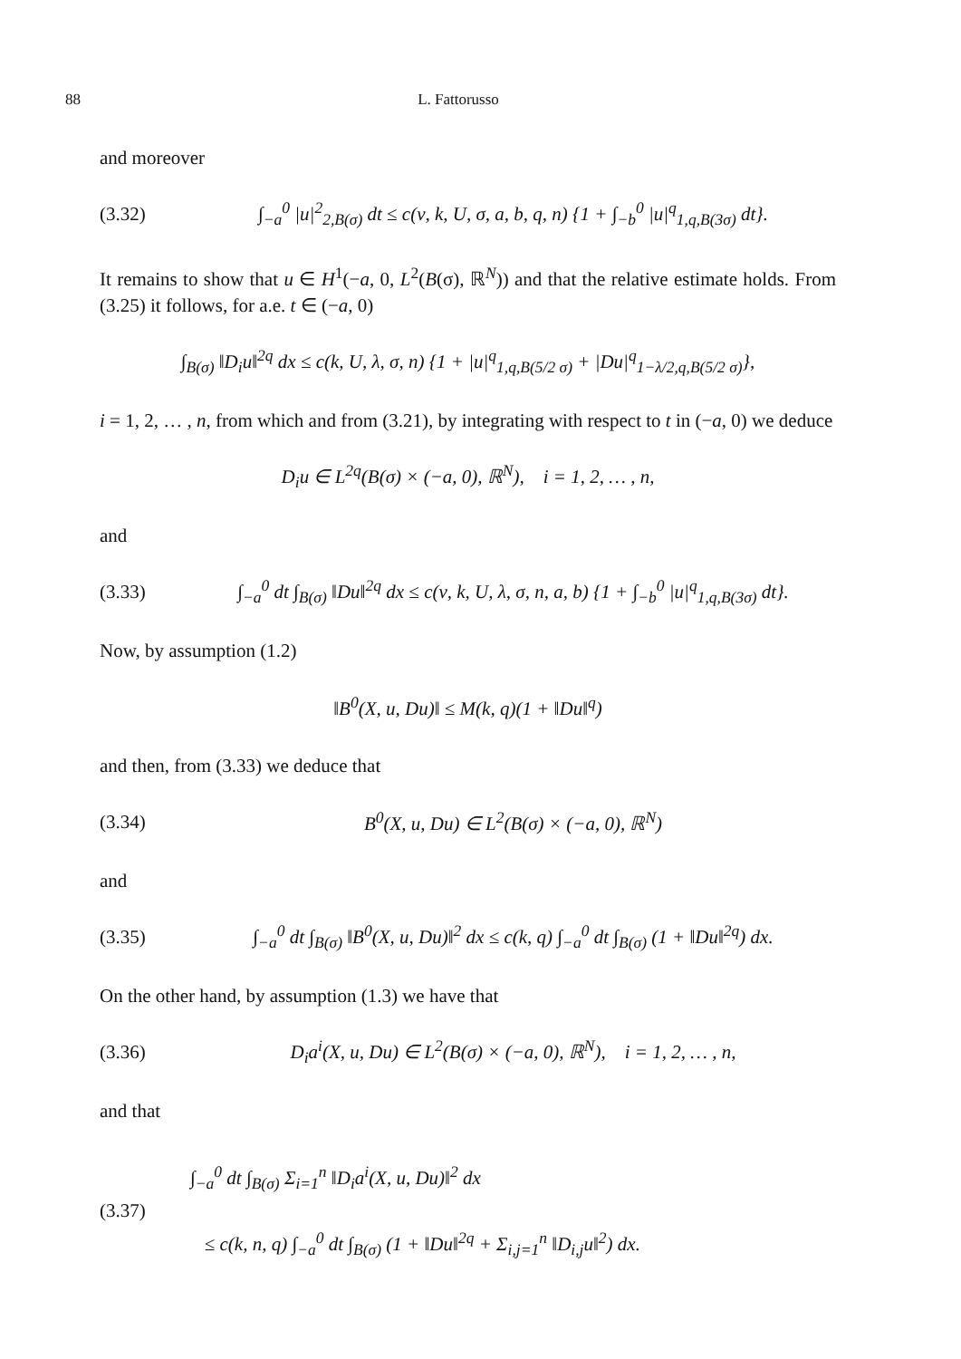88 L. Fattorusso
and moreover
(3.32) ∫<sub>−a</sub><sup>0</sup> |u|<sup>2</sup><sub>2,B(σ)</sub> dt ≤ c(ν, k, U, σ, a, b, q, n) {1 + ∫<sub>−b</sub><sup>0</sup> |u|<sup>q</sup><sub>1,q,B(3σ)</sub> dt}.
It remains to show that u ∈ H<sup>1</sup>(−a, 0, L<sup>2</sup>(B(σ), ℝ<sup>N</sup>)) and that the relative estimate holds. From (3.25) it follows, for a.e. t ∈ (−a, 0)
∫<sub>B(σ)</sub> ‖D<sub>i</sub>u‖<sup>2q</sup> dx ≤ c(k, U, λ, σ, n) {1 + |u|<sup>q</sup><sub>1,q,B(5/2 σ)</sub> + |Du|<sup>q</sup><sub>1−λ/2,q,B(5/2 σ)</sub>},
i = 1, 2, … , n, from which and from (3.21), by integrating with respect to t in (−a, 0) we deduce
D<sub>i</sub>u ∈ L<sup>2q</sup>(B(σ) × (−a, 0), ℝ<sup>N</sup>), i = 1, 2, … , n,
and
(3.33) ∫<sub>−a</sub><sup>0</sup> dt ∫<sub>B(σ)</sub> ‖Du‖<sup>2q</sup> dx ≤ c(ν, k, U, λ, σ, n, a, b) {1 + ∫<sub>−b</sub><sup>0</sup> |u|<sup>q</sup><sub>1,q,B(3σ)</sub> dt}.
Now, by assumption (1.2)
‖B<sup>0</sup>(X, u, Du)‖ ≤ M(k, q)(1 + ‖Du‖<sup>q</sup>)
and then, from (3.33) we deduce that
(3.34) B<sup>0</sup>(X, u, Du) ∈ L<sup>2</sup>(B(σ) × (−a, 0), ℝ<sup>N</sup>)
and
(3.35) ∫<sub>−a</sub><sup>0</sup> dt ∫<sub>B(σ)</sub> ‖B<sup>0</sup>(X, u, Du)‖<sup>2</sup> dx ≤ c(k, q) ∫<sub>−a</sub><sup>0</sup> dt ∫<sub>B(σ)</sub> (1 + ‖Du‖<sup>2q</sup>) dx.
On the other hand, by assumption (1.3) we have that
(3.36) D<sub>i</sub>a<sup>i</sup>(X, u, Du) ∈ L<sup>2</sup>(B(σ) × (−a, 0), ℝ<sup>N</sup>), i = 1, 2, … , n,
and that
(3.37) ∫<sub>−a</sub><sup>0</sup> dt ∫<sub>B(σ)</sub> Σ<sub>i=1</sub><sup>n</sup> ‖D<sub>i</sub>a<sup>i</sup>(X, u, Du)‖<sup>2</sup> dx
≤ c(k, n, q) ∫<sub>−a</sub><sup>0</sup> dt ∫<sub>B(σ)</sub> (1 + ‖Du‖<sup>2q</sup> + Σ<sub>i,j=1</sub><sup>n</sup> ‖D<sub>i,j</sub>u‖<sup>2</sup>) dx.